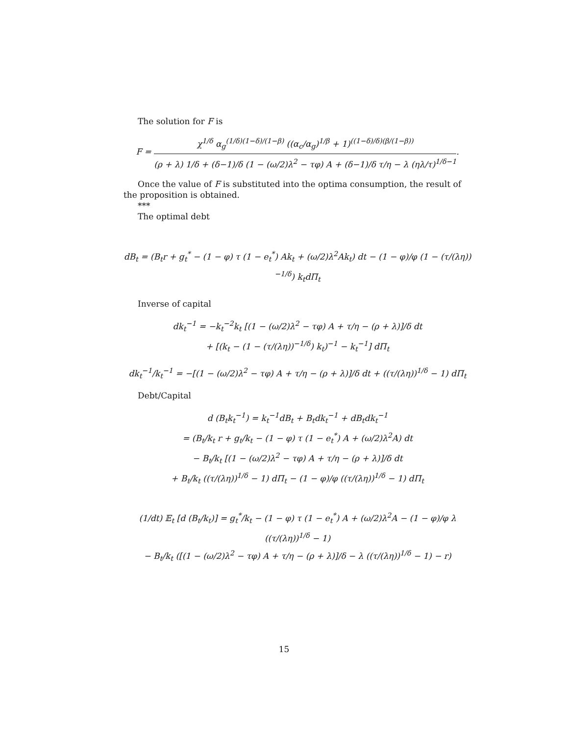The solution for F is
F = χ<sup>1/δ</sup> α<sub>g</sub><sup>(1/δ)(1−δ)/(1−β)</sup> ((α<sub>c</sub>/α<sub>g</sub>)<sup>1/β</sup> + 1)<sup>((1−δ)/δ)(β/(1−β))</sup> (ρ + λ) 1/δ + (δ−1)/δ (1 − (ω/2)λ<sup>2</sup> − τφ) A + (δ−1)/δ τ/η − λ (ηλ/τ)<sup>1/δ−1</sup>.
Once the value of F is substituted into the optima consumption, the result of the proposition is obtained.
***
The optimal debt
dB<sub>t</sub> = (B<sub>t</sub>r + g<sub>t</sub><sup>*</sup> − (1 − φ) τ (1 − e<sub>t</sub><sup>*</sup>) Ak<sub>t</sub> + (ω/2)λ<sup>2</sup>Ak<sub>t</sub>) dt − (1 − φ)/φ (1 − (τ/(λη))<sup>−1/δ</sup>) k<sub>t</sub>dΠ<sub>t</sub>
Inverse of capital
dk<sub>t</sub><sup>−1</sup> = −k<sub>t</sub><sup>−2</sup>k<sub>t</sub> [(1 − (ω/2)λ<sup>2</sup> − τφ) A + τ/η − (ρ + λ)]/δ dt
+ [(k<sub>t</sub> − (1 − (τ/(λη))<sup>−1/δ</sup>) k<sub>t</sub>)<sup>−1</sup> − k<sub>t</sub><sup>−1</sup>] dΠ<sub>t</sub>
dk<sub>t</sub><sup>−1</sup>/k<sub>t</sub><sup>−1</sup> = −[(1 − (ω/2)λ<sup>2</sup> − τφ) A + τ/η − (ρ + λ)]/δ dt + ((τ/(λη))<sup>1/δ</sup> − 1) dΠ<sub>t</sub>
Debt/Capital
d (B<sub>t</sub>k<sub>t</sub><sup>−1</sup>) = k<sub>t</sub><sup>−1</sup>dB<sub>t</sub> + B<sub>t</sub>dk<sub>t</sub><sup>−1</sup> + dB<sub>t</sub>dk<sub>t</sub><sup>−1</sup>
= (B<sub>t</sub>/k<sub>t</sub> r + g<sub>t</sub>/k<sub>t</sub> − (1 − φ) τ (1 − e<sub>t</sub><sup>*</sup>) A + (ω/2)λ<sup>2</sup>A) dt
− B<sub>t</sub>/k<sub>t</sub> [(1 − (ω/2)λ<sup>2</sup> − τφ) A + τ/η − (ρ + λ)]/δ dt
+ B<sub>t</sub>/k<sub>t</sub> ((τ/(λη))<sup>1/δ</sup> − 1) dΠ<sub>t</sub> − (1 − φ)/φ ((τ/(λη))<sup>1/δ</sup> − 1) dΠ<sub>t</sub>
(1/dt) 𝔼<sub>t</sub> [d (B<sub>t</sub>/k<sub>t</sub>)] = g<sub>t</sub><sup>*</sup>/k<sub>t</sub> − (1 − φ) τ (1 − e<sub>t</sub><sup>*</sup>) A + (ω/2)λ<sup>2</sup>A − (1 − φ)/φ λ ((τ/(λη))<sup>1/δ</sup> − 1)
− B<sub>t</sub>/k<sub>t</sub> ([(1 − (ω/2)λ<sup>2</sup> − τφ) A + τ/η − (ρ + λ)]/δ − λ ((τ/(λη))<sup>1/δ</sup> − 1) − r)
15